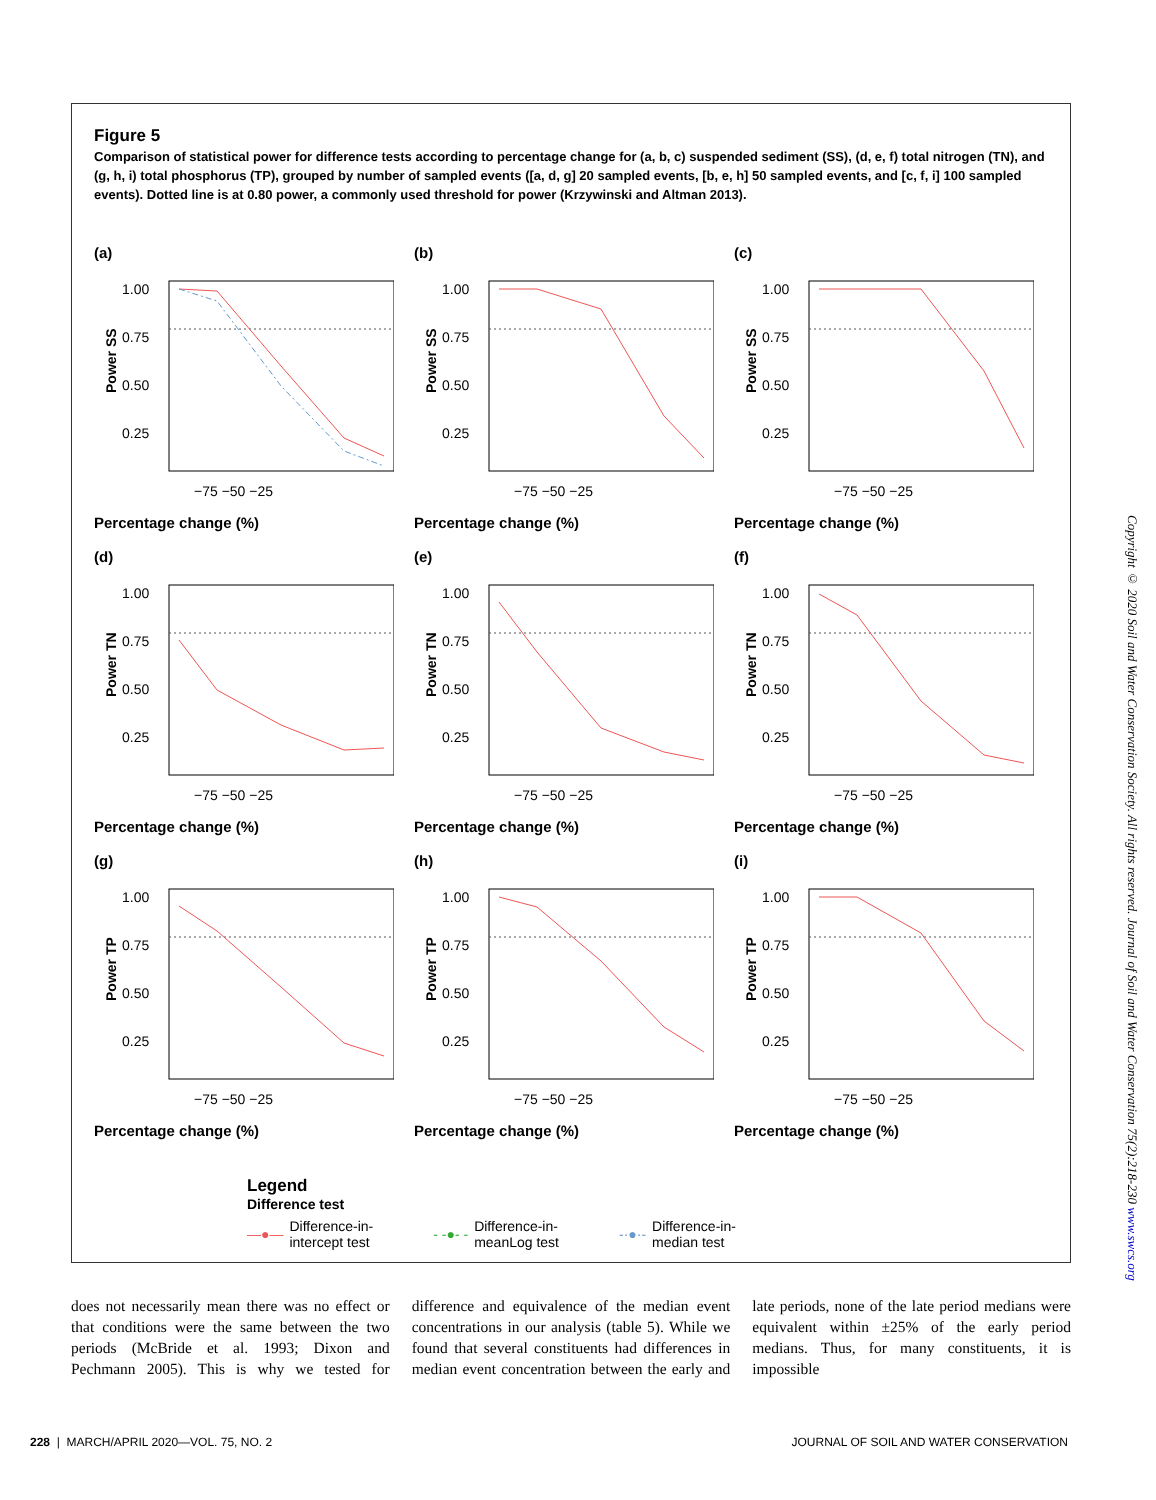Figure 5
Comparison of statistical power for difference tests according to percentage change for (a, b, c) suspended sediment (SS), (d, e, f) total nitrogen (TN), and (g, h, i) total phosphorus (TP), grouped by number of sampled events ([a, d, g] 20 sampled events, [b, e, h] 50 sampled events, and [c, f, i] 100 sampled events). Dotted line is at 0.80 power, a commonly used threshold for power (Krzywinski and Altman 2013).
(a)
Power SS
1.00
0.75
0.50
0.25
−75 −50 −25
Percentage change (%)
(b)
Power SS
1.00
0.75
0.50
0.25
−75 −50 −25
Percentage change (%)
(c)
Power SS
1.00
0.75
0.50
0.25
−75 −50 −25
Percentage change (%)
(d)
Power TN
1.00
0.75
0.50
0.25
−75 −50 −25
Percentage change (%)
(e)
Power TN
1.00
0.75
0.50
0.25
−75 −50 −25
Percentage change (%)
(f)
Power TN
1.00
0.75
0.50
0.25
−75 −50 −25
Percentage change (%)
(g)
Power TP
1.00
0.75
0.50
0.25
−75 −50 −25
Percentage change (%)
(h)
Power TP
1.00
0.75
0.50
0.25
−75 −50 −25
Percentage change (%)
(i)
Power TP
1.00
0.75
0.50
0.25
−75 −50 −25
Percentage change (%)
Legend
Difference test
—●— Difference-in-
intercept test
- -●- - Difference-in-
meanLog test
-·●·- Difference-in-
median test
Copyright © 2020 Soil and Water Conservation Society. All rights reserved. Journal of Soil and Water Conservation 75(2):218-230 www.swcs.org
does not necessarily mean there was no effect or that conditions were the same between the two periods (McBride et al. 1993; Dixon and Pechmann 2005). This is why we tested for difference and equivalence of the median event concentrations in our analysis (table 5). While we found that several constituents had differences in median event concentration between the early and late periods, none of the late period medians were equivalent within ±25% of the early period medians. Thus, for many constituents, it is impossible
228 | MARCH/APRIL 2020—VOL. 75, NO. 2 JOURNAL OF SOIL AND WATER CONSERVATION